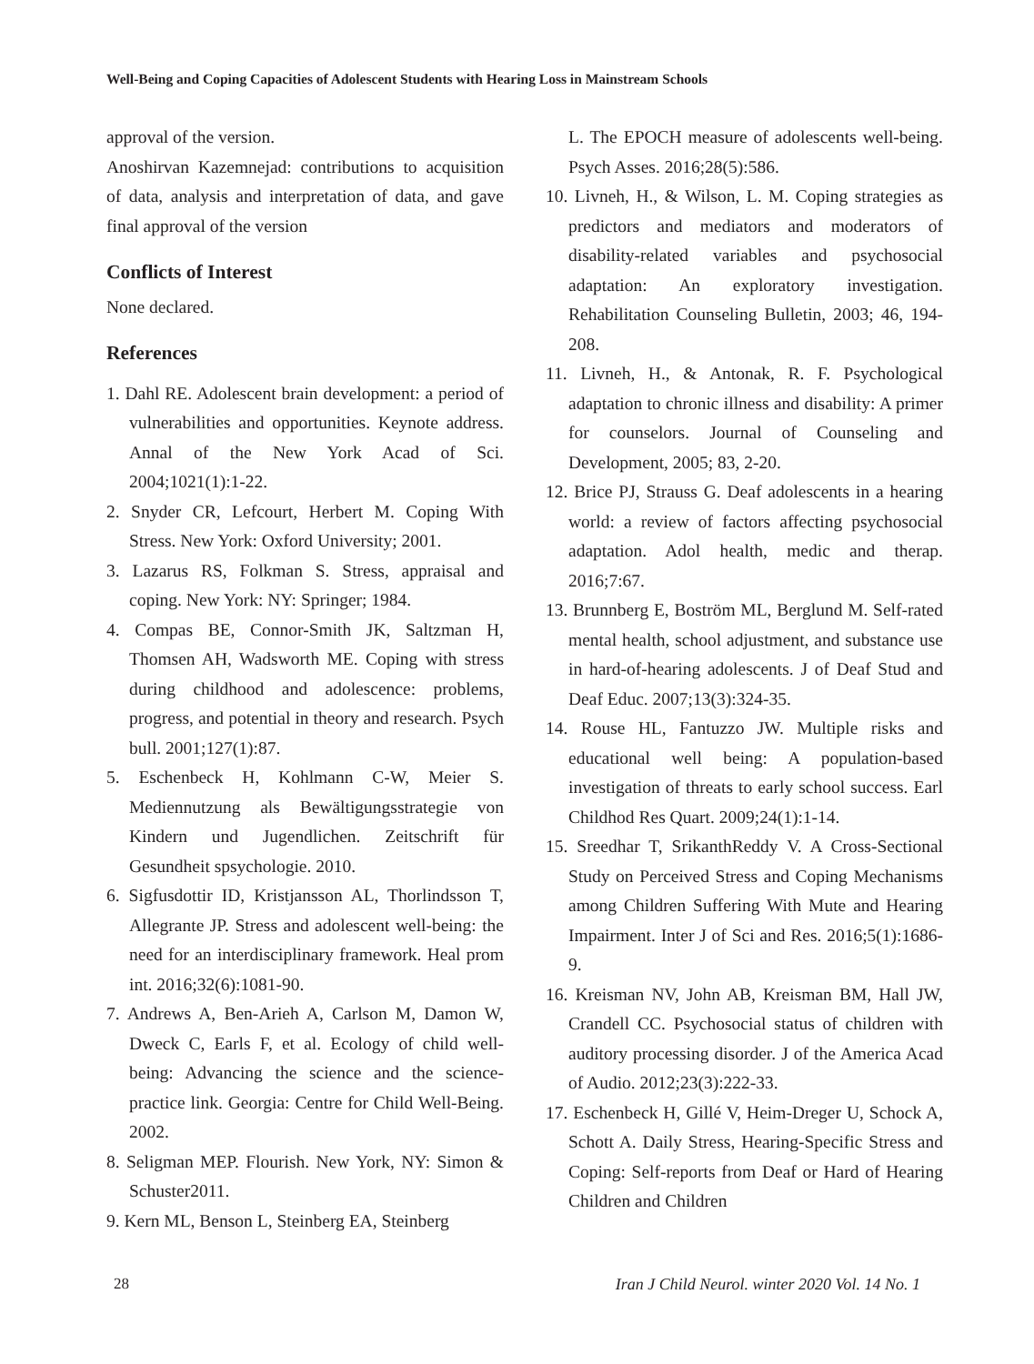Well-Being and Coping Capacities of Adolescent Students with Hearing Loss in Mainstream Schools
approval of the version.
Anoshirvan Kazemnejad: contributions to acquisition of data, analysis and interpretation of data, and gave final approval of the version
Conflicts of Interest
None declared.
References
1. Dahl RE. Adolescent brain development: a period of vulnerabilities and opportunities. Keynote address. Annal of the New York Acad of Sci. 2004;1021(1):1-22.
2. Snyder CR, Lefcourt, Herbert M. Coping With Stress. New York: Oxford University; 2001.
3. Lazarus RS, Folkman S. Stress, appraisal and coping. New York: NY: Springer; 1984.
4. Compas BE, Connor-Smith JK, Saltzman H, Thomsen AH, Wadsworth ME. Coping with stress during childhood and adolescence: problems, progress, and potential in theory and research. Psych bull. 2001;127(1):87.
5. Eschenbeck H, Kohlmann C-W, Meier S. Mediennutzung als Bewältigungsstrategie von Kindern und Jugendlichen. Zeitschrift für Gesundheit spsychologie. 2010.
6. Sigfusdottir ID, Kristjansson AL, Thorlindsson T, Allegrante JP. Stress and adolescent well-being: the need for an interdisciplinary framework. Heal prom int. 2016;32(6):1081-90.
7. Andrews A, Ben-Arieh A, Carlson M, Damon W, Dweck C, Earls F, et al. Ecology of child well-being: Advancing the science and the science-practice link. Georgia: Centre for Child Well-Being. 2002.
8. Seligman MEP. Flourish. New York, NY: Simon & Schuster2011.
9. Kern ML, Benson L, Steinberg EA, Steinberg
L. The EPOCH measure of adolescents well-being. Psych Asses. 2016;28(5):586.
10. Livneh, H., & Wilson, L. M. Coping strategies as predictors and mediators and moderators of disability-related variables and psychosocial adaptation: An exploratory investigation. Rehabilitation Counseling Bulletin, 2003; 46, 194-208.
11. Livneh, H., & Antonak, R. F. Psychological adaptation to chronic illness and disability: A primer for counselors. Journal of Counseling and Development, 2005; 83, 2-20.
12. Brice PJ, Strauss G. Deaf adolescents in a hearing world: a review of factors affecting psychosocial adaptation. Adol health, medic and therap. 2016;7:67.
13. Brunnberg E, Boström ML, Berglund M. Self-rated mental health, school adjustment, and substance use in hard-of-hearing adolescents. J of Deaf Stud and Deaf Educ. 2007;13(3):324-35.
14. Rouse HL, Fantuzzo JW. Multiple risks and educational well being: A population-based investigation of threats to early school success. Earl Childhod Res Quart. 2009;24(1):1-14.
15. Sreedhar T, SrikanthReddy V. A Cross-Sectional Study on Perceived Stress and Coping Mechanisms among Children Suffering With Mute and Hearing Impairment. Inter J of Sci and Res. 2016;5(1):1686-9.
16. Kreisman NV, John AB, Kreisman BM, Hall JW, Crandell CC. Psychosocial status of children with auditory processing disorder. J of the America Acad of Audio. 2012;23(3):222-33.
17. Eschenbeck H, Gillé V, Heim-Dreger U, Schock A, Schott A. Daily Stress, Hearing-Specific Stress and Coping: Self-reports from Deaf or Hard of Hearing Children and Children
28 Iran J Child Neurol. winter 2020 Vol. 14 No. 1